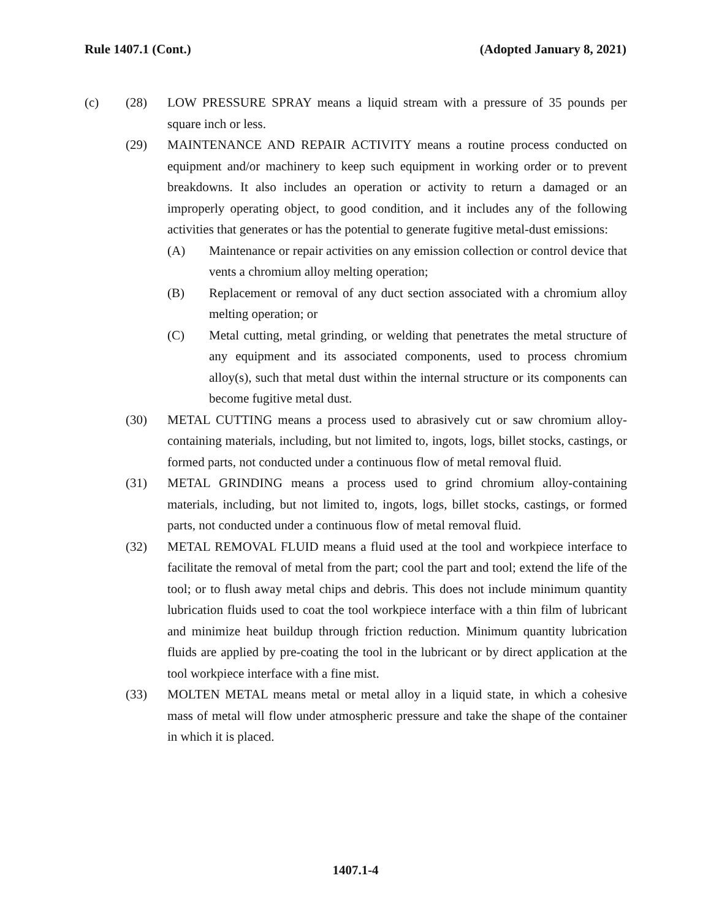Rule 1407.1 (Cont.) (Adopted January 8, 2021)
(c) (28) LOW PRESSURE SPRAY means a liquid stream with a pressure of 35 pounds per square inch or less.
(29) MAINTENANCE AND REPAIR ACTIVITY means a routine process conducted on equipment and/or machinery to keep such equipment in working order or to prevent breakdowns. It also includes an operation or activity to return a damaged or an improperly operating object, to good condition, and it includes any of the following activities that generates or has the potential to generate fugitive metal-dust emissions:
(A) Maintenance or repair activities on any emission collection or control device that vents a chromium alloy melting operation;
(B) Replacement or removal of any duct section associated with a chromium alloy melting operation; or
(C) Metal cutting, metal grinding, or welding that penetrates the metal structure of any equipment and its associated components, used to process chromium alloy(s), such that metal dust within the internal structure or its components can become fugitive metal dust.
(30) METAL CUTTING means a process used to abrasively cut or saw chromium alloy-containing materials, including, but not limited to, ingots, logs, billet stocks, castings, or formed parts, not conducted under a continuous flow of metal removal fluid.
(31) METAL GRINDING means a process used to grind chromium alloy-containing materials, including, but not limited to, ingots, logs, billet stocks, castings, or formed parts, not conducted under a continuous flow of metal removal fluid.
(32) METAL REMOVAL FLUID means a fluid used at the tool and workpiece interface to facilitate the removal of metal from the part; cool the part and tool; extend the life of the tool; or to flush away metal chips and debris. This does not include minimum quantity lubrication fluids used to coat the tool workpiece interface with a thin film of lubricant and minimize heat buildup through friction reduction. Minimum quantity lubrication fluids are applied by pre-coating the tool in the lubricant or by direct application at the tool workpiece interface with a fine mist.
(33) MOLTEN METAL means metal or metal alloy in a liquid state, in which a cohesive mass of metal will flow under atmospheric pressure and take the shape of the container in which it is placed.
1407.1-4